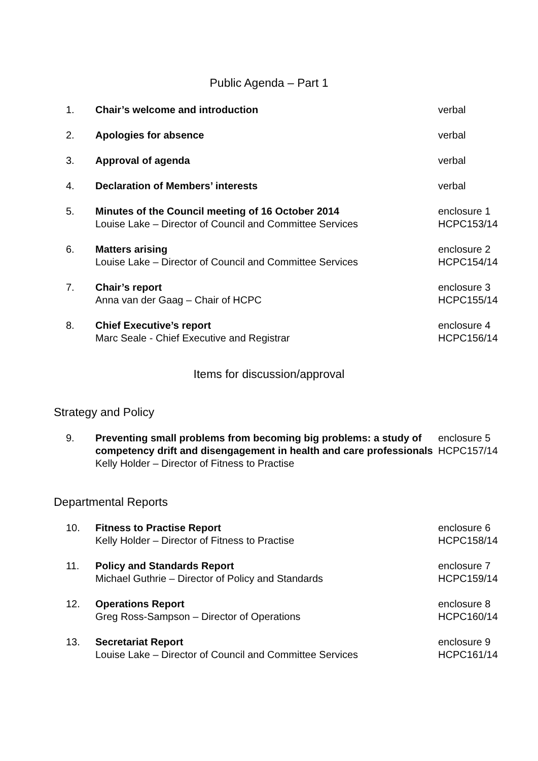Public Agenda – Part 1
| 1. | Chair’s welcome and introduction | verbal |
| 2. | Apologies for absence | verbal |
| 3. | Approval of agenda | verbal |
| 4. | Declaration of Members’ interests | verbal |
| 5. | Minutes of the Council meeting of 16 October 2014 Louise Lake – Director of Council and Committee Services | enclosure 1 HCPC153/14 |
| 6. | Matters arising Louise Lake – Director of Council and Committee Services | enclosure 2 HCPC154/14 |
| 7. | Chair’s report Anna van der Gaag – Chair of HCPC | enclosure 3 HCPC155/14 |
| 8. | Chief Executive’s report Marc Seale - Chief Executive and Registrar | enclosure 4 HCPC156/14 |
Items for discussion/approval
Strategy and Policy
| 9. | Preventing small problems from becoming big problems: a study of competency drift and disengagement in health and care professionals Kelly Holder – Director of Fitness to Practise | enclosure 5 HCPC157/14 |
Departmental Reports
| 10. | Fitness to Practise Report Kelly Holder – Director of Fitness to Practise | enclosure 6 HCPC158/14 |
| 11. | Policy and Standards Report Michael Guthrie – Director of Policy and Standards | enclosure 7 HCPC159/14 |
| 12. | Operations Report Greg Ross-Sampson – Director of Operations | enclosure 8 HCPC160/14 |
| 13. | Secretariat Report Louise Lake – Director of Council and Committee Services | enclosure 9 HCPC161/14 |